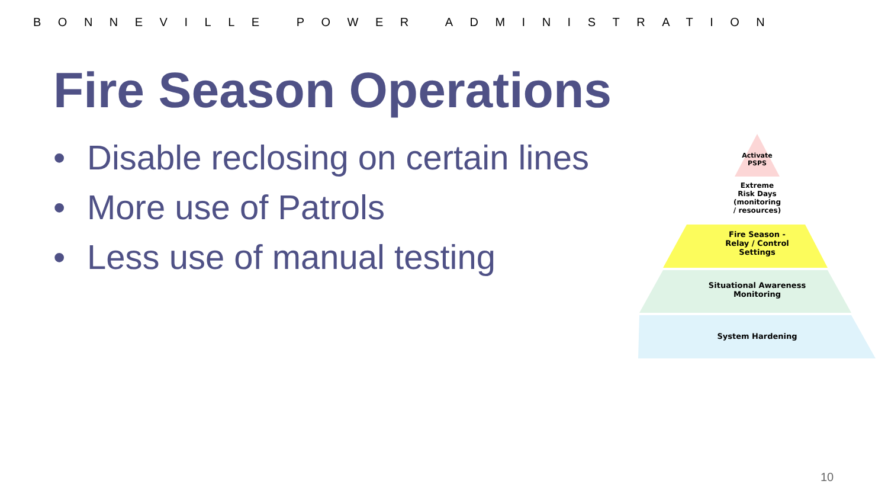BONNEVILLE POWER ADMINISTRATION
Fire Season Operations
• Disable reclosing on certain lines
• More use of Patrols
• Less use of manual testing
Activate
PSPS
Extreme
Risk Days
(monitoring
/ resources)
Fire Season -
Relay / Control
Settings
Situational Awareness
Monitoring
System Hardening
10